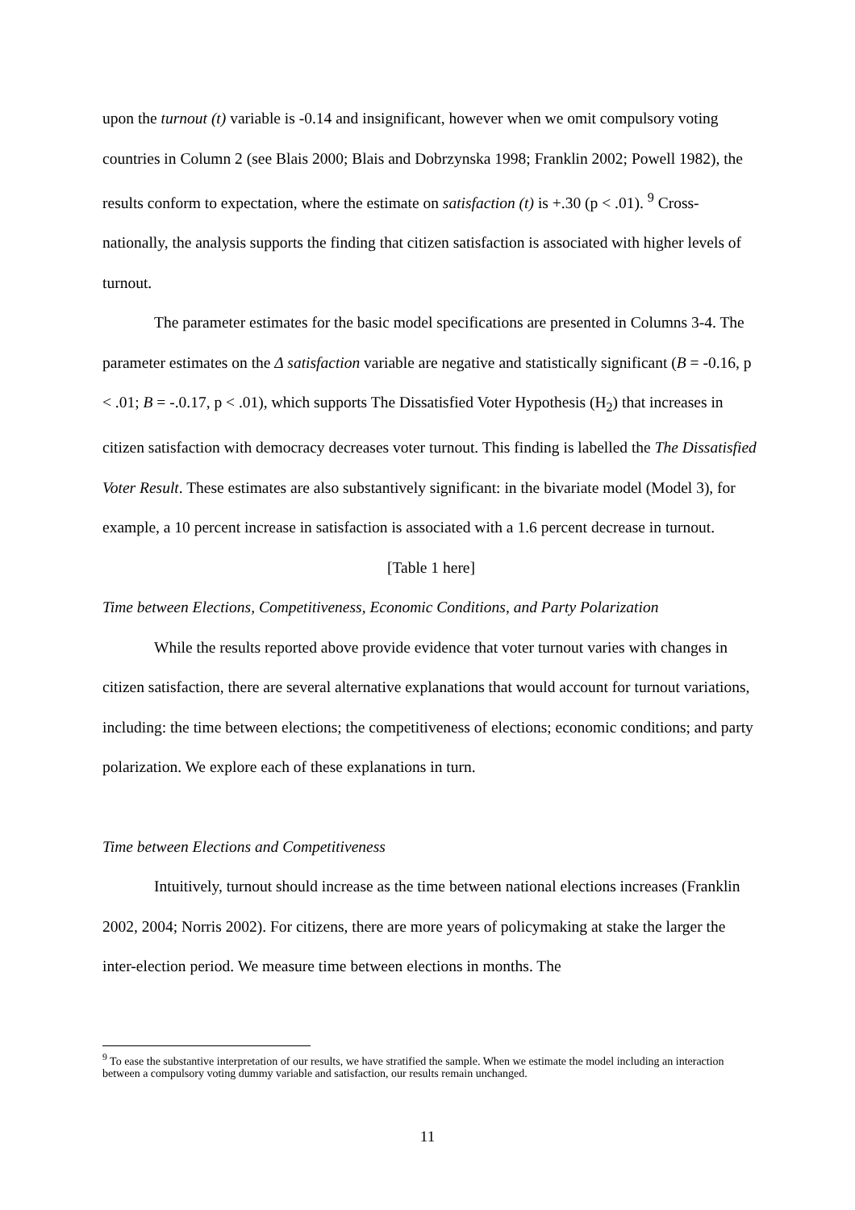upon the turnout (t) variable is -0.14 and insignificant, however when we omit compulsory voting countries in Column 2 (see Blais 2000; Blais and Dobrzynska 1998; Franklin 2002; Powell 1982), the results conform to expectation, where the estimate on satisfaction (t) is +.30 (p < .01). <sup>9</sup> Cross-nationally, the analysis supports the finding that citizen satisfaction is associated with higher levels of turnout.
The parameter estimates for the basic model specifications are presented in Columns 3-4. The parameter estimates on the Δ satisfaction variable are negative and statistically significant (B = -0.16, p < .01; B = -.0.17, p < .01), which supports The Dissatisfied Voter Hypothesis (H<sub>2</sub>) that increases in citizen satisfaction with democracy decreases voter turnout. This finding is labelled the The Dissatisfied Voter Result. These estimates are also substantively significant: in the bivariate model (Model 3), for example, a 10 percent increase in satisfaction is associated with a 1.6 percent decrease in turnout.
[Table 1 here]
Time between Elections, Competitiveness, Economic Conditions, and Party Polarization
While the results reported above provide evidence that voter turnout varies with changes in citizen satisfaction, there are several alternative explanations that would account for turnout variations, including: the time between elections; the competitiveness of elections; economic conditions; and party polarization. We explore each of these explanations in turn.
Time between Elections and Competitiveness
Intuitively, turnout should increase as the time between national elections increases (Franklin 2002, 2004; Norris 2002). For citizens, there are more years of policymaking at stake the larger the inter-election period. We measure time between elections in months. The
<sup>9</sup> To ease the substantive interpretation of our results, we have stratified the sample. When we estimate the model including an interaction between a compulsory voting dummy variable and satisfaction, our results remain unchanged.
11